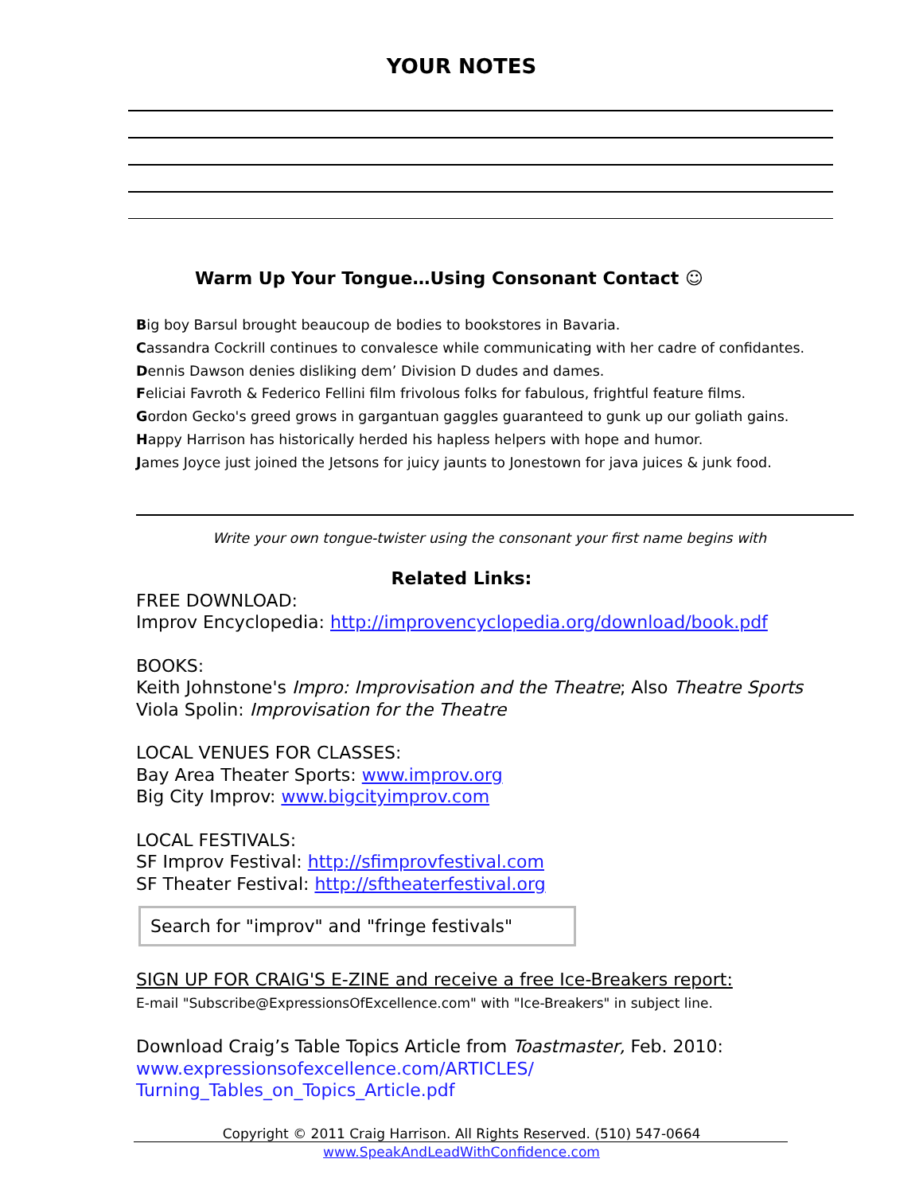YOUR NOTES
Warm Up Your Tongue…Using Consonant Contact ☺
Big boy Barsul brought beaucoup de bodies to bookstores in Bavaria.
Cassandra Cockrill continues to convalesce while communicating with her cadre of confidantes.
Dennis Dawson denies disliking dem’ Division D dudes and dames.
Feliciai Favroth & Federico Fellini film frivolous folks for fabulous, frightful feature films.
Gordon Gecko's greed grows in gargantuan gaggles guaranteed to gunk up our goliath gains.
Happy Harrison has historically herded his hapless helpers with hope and humor.
James Joyce just joined the Jetsons for juicy jaunts to Jonestown for java juices & junk food.
Write your own tongue-twister using the consonant your first name begins with
Related Links:
FREE DOWNLOAD:
Improv Encyclopedia: http://improvencyclopedia.org/download/book.pdf
BOOKS:
Keith Johnstone's Impro: Improvisation and the Theatre; Also Theatre Sports
Viola Spolin: Improvisation for the Theatre
LOCAL VENUES FOR CLASSES:
Bay Area Theater Sports: www.improv.org
Big City Improv: www.bigcityimprov.com
LOCAL FESTIVALS:
SF Improv Festival: http://sfimprovfestival.com
SF Theater Festival: http://sftheaterfestival.org
Search for "improv" and "fringe festivals"
SIGN UP FOR CRAIG'S E-ZINE and receive a free Ice-Breakers report:
E-mail "Subscribe@ExpressionsOfExcellence.com" with "Ice-Breakers" in subject line.
Download Craig’s Table Topics Article from Toastmaster, Feb. 2010:
www.expressionsofexcellence.com/ARTICLES/
Turning_Tables_on_Topics_Article.pdf
Copyright © 2011 Craig Harrison. All Rights Reserved. (510) 547-0664
www.SpeakAndLeadWithConfidence.com